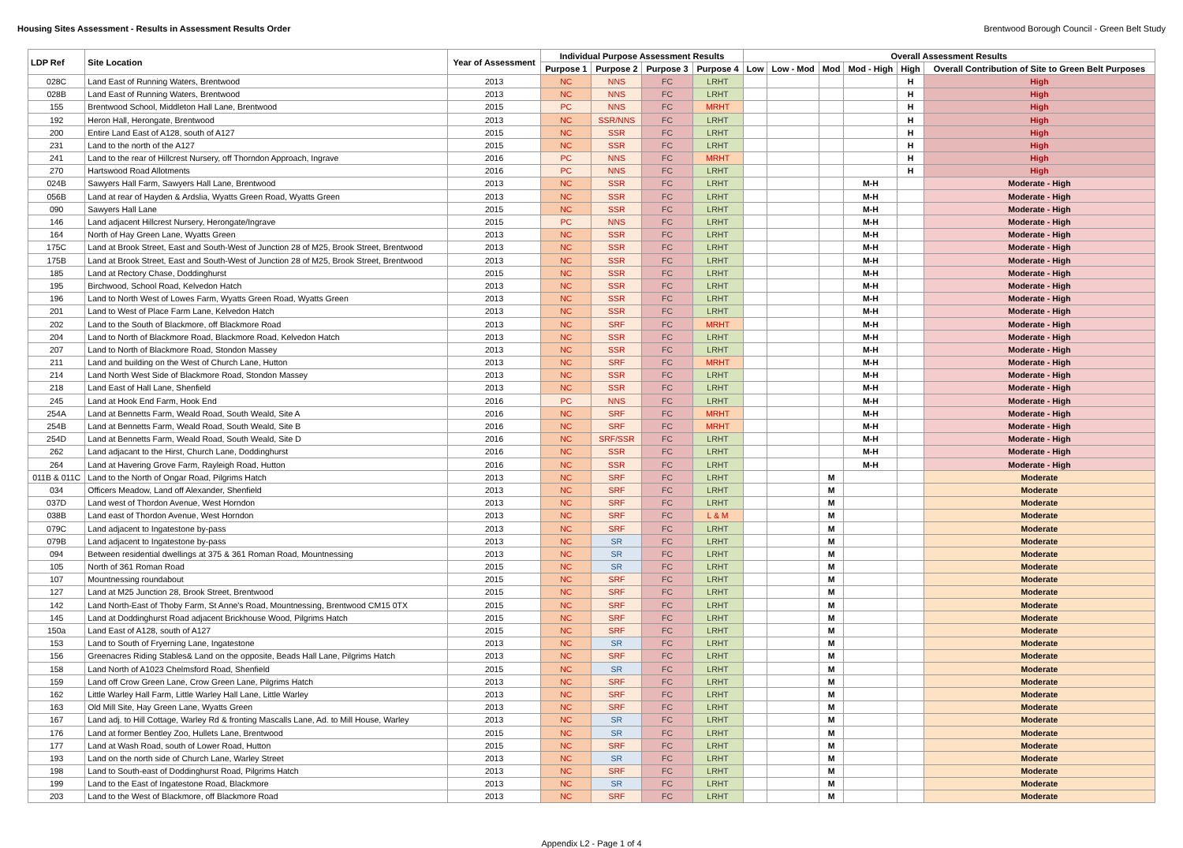Housing Sites Assessment - Results in Assessment Results Order Brentwood Borough Council - Green Belt Study
| LDP Ref | Site Location | Year of Assessment | Individual Purpose Assessment Results | | | | Overall Assessment Results | | | | | |
| --- | --- | --- | --- | --- | --- | --- | --- | --- | --- | --- | --- | --- |
| | | | Purpose 1 | Purpose 2 | Purpose 3 | Purpose 4 | Low | Low - Mod | Mod | Mod - High | High | Overall Contribution of Site to Green Belt Purposes |
| 028C | Land East of Running Waters, Brentwood | 2013 | NC | NNS | FC | LRHT | | | | | H | High |
| 028B | Land East of Running Waters, Brentwood | 2013 | NC | NNS | FC | LRHT | | | | | H | High |
| 155 | Brentwood School, Middleton Hall Lane, Brentwood | 2015 | PC | NNS | FC | MRHT | | | | | H | High |
| 192 | Heron Hall, Herongate, Brentwood | 2013 | NC | SSR/NNS | FC | LRHT | | | | | H | High |
| 200 | Entire Land East of A128, south of A127 | 2015 | NC | SSR | FC | LRHT | | | | | H | High |
| 231 | Land to the north of the A127 | 2015 | NC | SSR | FC | LRHT | | | | | H | High |
| 241 | Land to the rear of Hillcrest Nursery, off Thorndon Approach, Ingrave | 2016 | PC | NNS | FC | MRHT | | | | | H | High |
| 270 | Hartswood Road Allotments | 2016 | PC | NNS | FC | LRHT | | | | | H | High |
| 024B | Sawyers Hall Farm, Sawyers Hall Lane, Brentwood | 2013 | NC | SSR | FC | LRHT | | | | M-H | | Moderate - High |
| 056B | Land at rear of Hayden & Ardslia, Wyatts Green Road, Wyatts Green | 2013 | NC | SSR | FC | LRHT | | | | M-H | | Moderate - High |
| 090 | Sawyers Hall Lane | 2015 | NC | SSR | FC | LRHT | | | | M-H | | Moderate - High |
| 146 | Land adjacent Hillcrest Nursery, Herongate/Ingrave | 2015 | PC | NNS | FC | LRHT | | | | M-H | | Moderate - High |
| 164 | North of Hay Green Lane, Wyatts Green | 2013 | NC | SSR | FC | LRHT | | | | M-H | | Moderate - High |
| 175C | Land at Brook Street, East and South-West of Junction 28 of M25, Brook Street, Brentwood | 2013 | NC | SSR | FC | LRHT | | | | M-H | | Moderate - High |
| 175B | Land at Brook Street, East and South-West of Junction 28 of M25, Brook Street, Brentwood | 2013 | NC | SSR | FC | LRHT | | | | M-H | | Moderate - High |
| 185 | Land at Rectory Chase, Doddinghurst | 2015 | NC | SSR | FC | LRHT | | | | M-H | | Moderate - High |
| 195 | Birchwood, School Road, Kelvedon Hatch | 2013 | NC | SSR | FC | LRHT | | | | M-H | | Moderate - High |
| 196 | Land to North West of Lowes Farm, Wyatts Green Road, Wyatts Green | 2013 | NC | SSR | FC | LRHT | | | | M-H | | Moderate - High |
| 201 | Land to West of Place Farm Lane, Kelvedon Hatch | 2013 | NC | SSR | FC | LRHT | | | | M-H | | Moderate - High |
| 202 | Land to the South of Blackmore, off Blackmore Road | 2013 | NC | SRF | FC | MRHT | | | | M-H | | Moderate - High |
| 204 | Land to North of Blackmore Road, Blackmore Road, Kelvedon Hatch | 2013 | NC | SSR | FC | LRHT | | | | M-H | | Moderate - High |
| 207 | Land to North of Blackmore Road, Stondon Massey | 2013 | NC | SSR | FC | LRHT | | | | M-H | | Moderate - High |
| 211 | Land and building on the West of Church Lane, Hutton | 2013 | NC | SRF | FC | MRHT | | | | M-H | | Moderate - High |
| 214 | Land North West Side of Blackmore Road, Stondon Massey | 2013 | NC | SSR | FC | LRHT | | | | M-H | | Moderate - High |
| 218 | Land East of Hall Lane, Shenfield | 2013 | NC | SSR | FC | LRHT | | | | M-H | | Moderate - High |
| 245 | Land at Hook End Farm, Hook End | 2016 | PC | NNS | FC | LRHT | | | | M-H | | Moderate - High |
| 254A | Land at Bennetts Farm, Weald Road, South Weald, Site A | 2016 | NC | SRF | FC | MRHT | | | | M-H | | Moderate - High |
| 254B | Land at Bennetts Farm, Weald Road, South Weald, Site B | 2016 | NC | SRF | FC | MRHT | | | | M-H | | Moderate - High |
| 254D | Land at Bennetts Farm, Weald Road, South Weald, Site D | 2016 | NC | SRF/SSR | FC | LRHT | | | | M-H | | Moderate - High |
| 262 | Land adjacant to the Hirst, Church Lane, Doddinghurst | 2016 | NC | SSR | FC | LRHT | | | | M-H | | Moderate - High |
| 264 | Land at Havering Grove Farm, Rayleigh Road, Hutton | 2016 | NC | SSR | FC | LRHT | | | | M-H | | Moderate - High |
| 011B & 011C | Land to the North of Ongar Road, Pilgrims Hatch | 2013 | NC | SRF | FC | LRHT | | | M | | | Moderate |
| 034 | Officers Meadow, Land off Alexander, Shenfield | 2013 | NC | SRF | FC | LRHT | | | M | | | Moderate |
| 037D | Land west of Thordon Avenue, West Horndon | 2013 | NC | SRF | FC | LRHT | | | M | | | Moderate |
| 038B | Land east of Thordon Avenue, West Horndon | 2013 | NC | SRF | FC | L & M | | | M | | | Moderate |
| 079C | Land adjacent to Ingatestone by-pass | 2013 | NC | SRF | FC | LRHT | | | M | | | Moderate |
| 079B | Land adjacent to Ingatestone by-pass | 2013 | NC | SR | FC | LRHT | | | M | | | Moderate |
| 094 | Between residential dwellings at 375 & 361 Roman Road, Mountnessing | 2013 | NC | SR | FC | LRHT | | | M | | | Moderate |
| 105 | North of 361 Roman Road | 2015 | NC | SR | FC | LRHT | | | M | | | Moderate |
| 107 | Mountnessing roundabout | 2015 | NC | SRF | FC | LRHT | | | M | | | Moderate |
| 127 | Land at M25 Junction 28, Brook Street, Brentwood | 2015 | NC | SRF | FC | LRHT | | | M | | | Moderate |
| 142 | Land North-East of Thoby Farm, St Anne's Road, Mountnessing, Brentwood CM15 0TX | 2015 | NC | SRF | FC | LRHT | | | M | | | Moderate |
| 145 | Land at Doddinghurst Road adjacent Brickhouse Wood, Pilgrims Hatch | 2015 | NC | SRF | FC | LRHT | | | M | | | Moderate |
| 150a | Land East of A128, south of A127 | 2015 | NC | SRF | FC | LRHT | | | M | | | Moderate |
| 153 | Land to South of Fryerning Lane, Ingatestone | 2013 | NC | SR | FC | LRHT | | | M | | | Moderate |
| 156 | Greenacres Riding Stables& Land on the opposite, Beads Hall Lane, Pilgrims Hatch | 2013 | NC | SRF | FC | LRHT | | | M | | | Moderate |
| 158 | Land North of A1023 Chelmsford Road, Shenfield | 2015 | NC | SR | FC | LRHT | | | M | | | Moderate |
| 159 | Land off Crow Green Lane, Crow Green Lane, Pilgrims Hatch | 2013 | NC | SRF | FC | LRHT | | | M | | | Moderate |
| 162 | Little Warley Hall Farm, Little Warley Hall Lane, Little Warley | 2013 | NC | SRF | FC | LRHT | | | M | | | Moderate |
| 163 | Old Mill Site, Hay Green Lane, Wyatts Green | 2013 | NC | SRF | FC | LRHT | | | M | | | Moderate |
| 167 | Land adj. to Hill Cottage, Warley Rd & fronting Mascalls Lane, Ad. to Mill House, Warley | 2013 | NC | SR | FC | LRHT | | | M | | | Moderate |
| 176 | Land at former Bentley Zoo, Hullets Lane, Brentwood | 2015 | NC | SR | FC | LRHT | | | M | | | Moderate |
| 177 | Land at Wash Road, south of Lower Road, Hutton | 2015 | NC | SRF | FC | LRHT | | | M | | | Moderate |
| 193 | Land on the north side of Church Lane, Warley Street | 2013 | NC | SR | FC | LRHT | | | M | | | Moderate |
| 198 | Land to South-east of Doddinghurst Road, Pilgrims Hatch | 2013 | NC | SRF | FC | LRHT | | | M | | | Moderate |
| 199 | Land to the East of Ingatestone Road, Blackmore | 2013 | NC | SR | FC | LRHT | | | M | | | Moderate |
| 203 | Land to the West of Blackmore, off Blackmore Road | 2013 | NC | SRF | FC | LRHT | | | M | | | Moderate |
Appendix L2 - Page 1 of 4